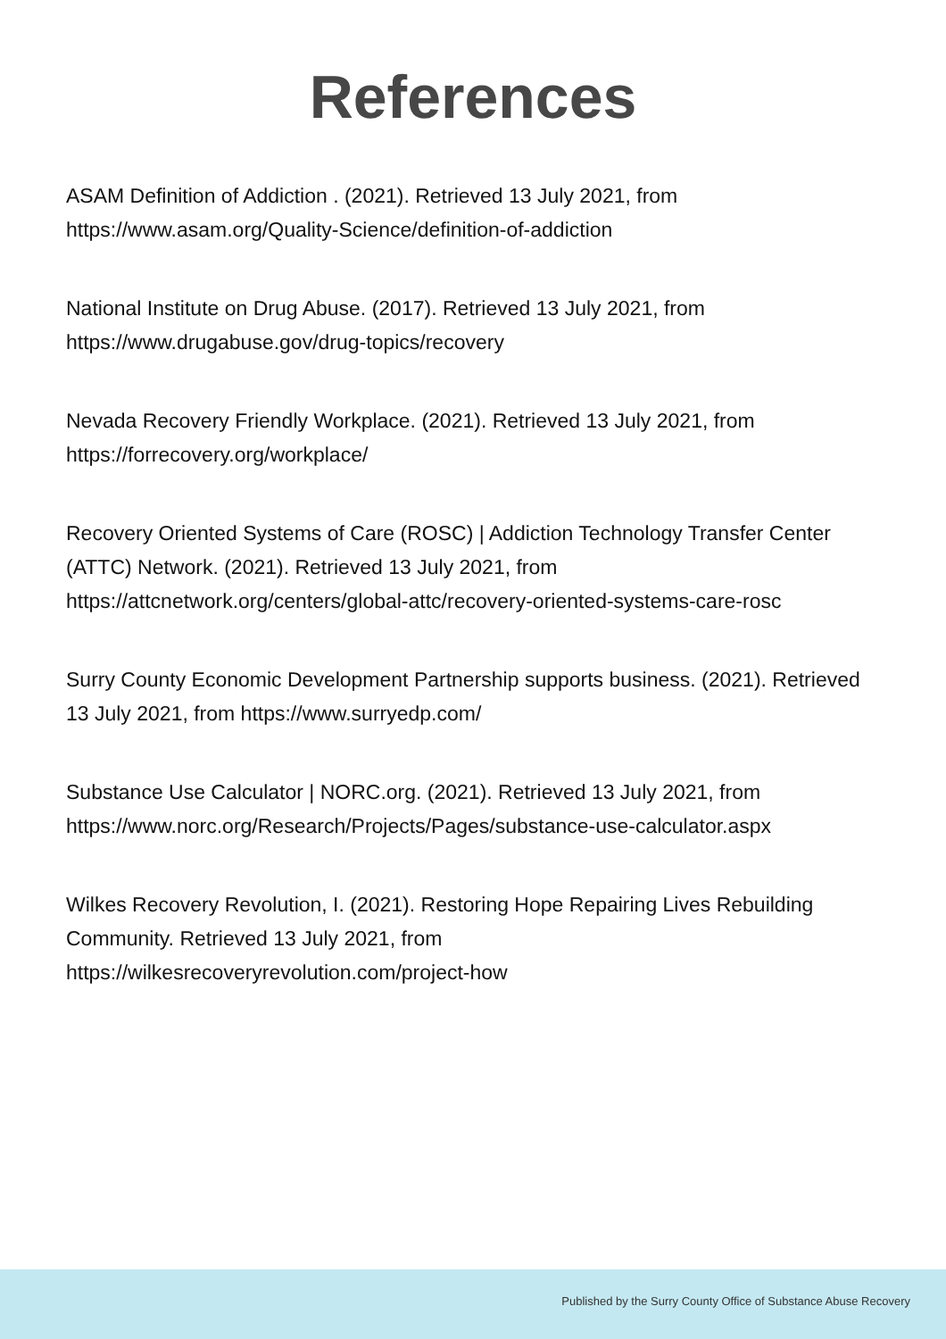References
ASAM Definition of Addiction . (2021). Retrieved 13 July 2021, from
https://www.asam.org/Quality-Science/definition-of-addiction
National Institute on Drug Abuse. (2017). Retrieved 13 July 2021, from
https://www.drugabuse.gov/drug-topics/recovery
Nevada Recovery Friendly Workplace. (2021). Retrieved 13 July 2021, from
https://forrecovery.org/workplace/
Recovery Oriented Systems of Care (ROSC) | Addiction Technology Transfer Center (ATTC) Network. (2021). Retrieved 13 July 2021, from
https://attcnetwork.org/centers/global-attc/recovery-oriented-systems-care-rosc
Surry County Economic Development Partnership supports business. (2021). Retrieved 13 July 2021, from https://www.surryedp.com/
Substance Use Calculator | NORC.org. (2021). Retrieved 13 July 2021, from
https://www.norc.org/Research/Projects/Pages/substance-use-calculator.aspx
Wilkes Recovery Revolution, I. (2021). Restoring Hope Repairing Lives Rebuilding Community. Retrieved 13 July 2021, from
https://wilkesrecoveryrevolution.com/project-how
Published by the Surry County Office of Substance Abuse Recovery